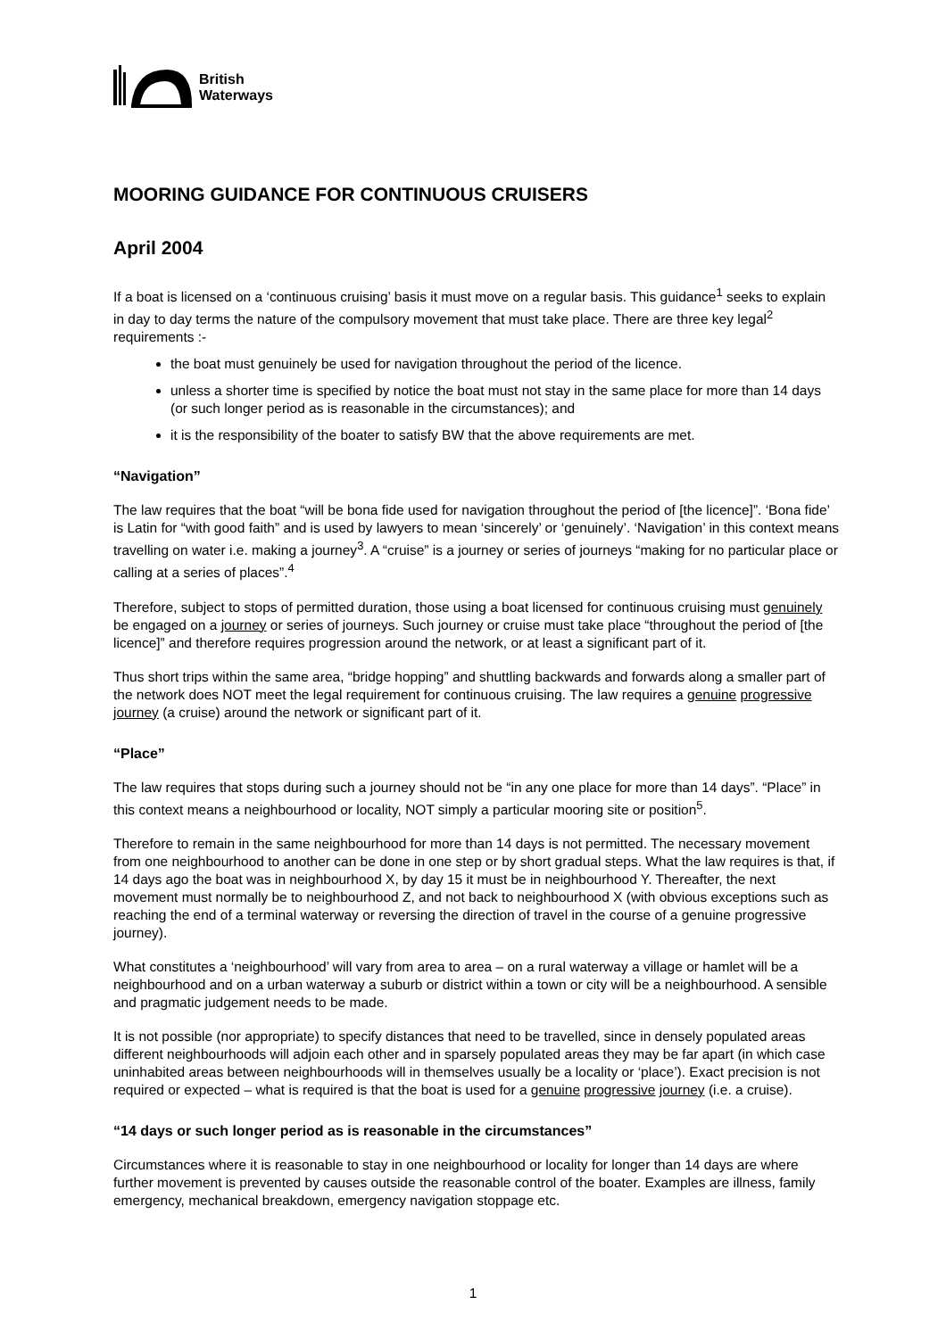British
Waterways
MOORING GUIDANCE FOR CONTINUOUS CRUISERS
April 2004
If a boat is licensed on a ‘continuous cruising’ basis it must move on a regular basis. This guidance<sup>1</sup> seeks to explain in day to day terms the nature of the compulsory movement that must take place. There are three key legal<sup>2</sup> requirements :-
the boat must genuinely be used for navigation throughout the period of the licence.
unless a shorter time is specified by notice the boat must not stay in the same place for more than 14 days (or such longer period as is reasonable in the circumstances); and
it is the responsibility of the boater to satisfy BW that the above requirements are met.
“Navigation”
The law requires that the boat “will be bona fide used for navigation throughout the period of [the licence]”. ‘Bona fide’ is Latin for “with good faith” and is used by lawyers to mean ‘sincerely’ or ‘genuinely’. ‘Navigation’ in this context means travelling on water i.e. making a journey<sup>3</sup>. A “cruise” is a journey or series of journeys “making for no particular place or calling at a series of places”.<sup>4</sup>
Therefore, subject to stops of permitted duration, those using a boat licensed for continuous cruising must genuinely be engaged on a journey or series of journeys. Such journey or cruise must take place “throughout the period of [the licence]” and therefore requires progression around the network, or at least a significant part of it.
Thus short trips within the same area, “bridge hopping” and shuttling backwards and forwards along a smaller part of the network does NOT meet the legal requirement for continuous cruising. The law requires a genuine progressive journey (a cruise) around the network or significant part of it.
“Place”
The law requires that stops during such a journey should not be “in any one place for more than 14 days”. “Place” in this context means a neighbourhood or locality, NOT simply a particular mooring site or position<sup>5</sup>.
Therefore to remain in the same neighbourhood for more than 14 days is not permitted. The necessary movement from one neighbourhood to another can be done in one step or by short gradual steps. What the law requires is that, if 14 days ago the boat was in neighbourhood X, by day 15 it must be in neighbourhood Y. Thereafter, the next movement must normally be to neighbourhood Z, and not back to neighbourhood X (with obvious exceptions such as reaching the end of a terminal waterway or reversing the direction of travel in the course of a genuine progressive journey).
What constitutes a ‘neighbourhood’ will vary from area to area – on a rural waterway a village or hamlet will be a neighbourhood and on a urban waterway a suburb or district within a town or city will be a neighbourhood. A sensible and pragmatic judgement needs to be made.
It is not possible (nor appropriate) to specify distances that need to be travelled, since in densely populated areas different neighbourhoods will adjoin each other and in sparsely populated areas they may be far apart (in which case uninhabited areas between neighbourhoods will in themselves usually be a locality or ‘place’). Exact precision is not required or expected – what is required is that the boat is used for a genuine progressive journey (i.e. a cruise).
“14 days or such longer period as is reasonable in the circumstances”
Circumstances where it is reasonable to stay in one neighbourhood or locality for longer than 14 days are where further movement is prevented by causes outside the reasonable control of the boater. Examples are illness, family emergency, mechanical breakdown, emergency navigation stoppage etc.
1